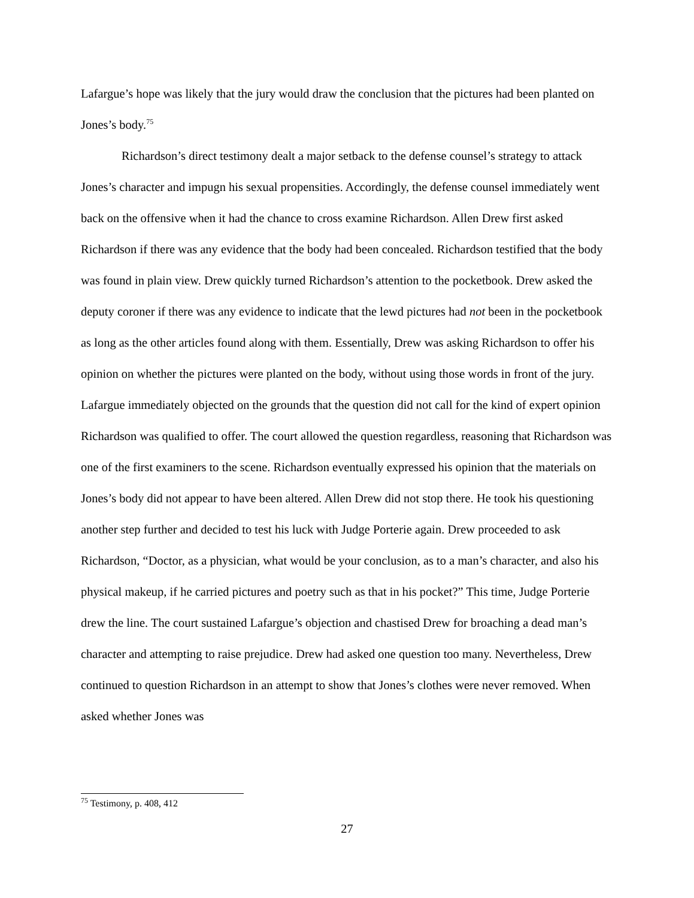Lafargue’s hope was likely that the jury would draw the conclusion that the pictures had been planted on Jones’s body.<sup>75</sup>
Richardson’s direct testimony dealt a major setback to the defense counsel’s strategy to attack Jones’s character and impugn his sexual propensities. Accordingly, the defense counsel immediately went back on the offensive when it had the chance to cross examine Richardson. Allen Drew first asked Richardson if there was any evidence that the body had been concealed. Richardson testified that the body was found in plain view. Drew quickly turned Richardson’s attention to the pocketbook. Drew asked the deputy coroner if there was any evidence to indicate that the lewd pictures had not been in the pocketbook as long as the other articles found along with them. Essentially, Drew was asking Richardson to offer his opinion on whether the pictures were planted on the body, without using those words in front of the jury. Lafargue immediately objected on the grounds that the question did not call for the kind of expert opinion Richardson was qualified to offer. The court allowed the question regardless, reasoning that Richardson was one of the first examiners to the scene. Richardson eventually expressed his opinion that the materials on Jones’s body did not appear to have been altered. Allen Drew did not stop there. He took his questioning another step further and decided to test his luck with Judge Porterie again. Drew proceeded to ask Richardson, “Doctor, as a physician, what would be your conclusion, as to a man’s character, and also his physical makeup, if he carried pictures and poetry such as that in his pocket?” This time, Judge Porterie drew the line. The court sustained Lafargue’s objection and chastised Drew for broaching a dead man’s character and attempting to raise prejudice. Drew had asked one question too many. Nevertheless, Drew continued to question Richardson in an attempt to show that Jones’s clothes were never removed. When asked whether Jones was
<sup>75</sup> Testimony, p. 408, 412
27